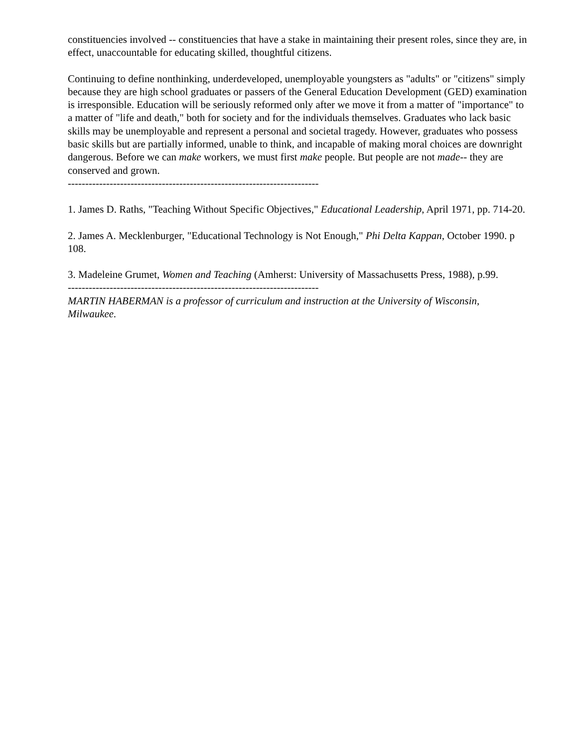constituencies involved -- constituencies that have a stake in maintaining their present roles, since they are, in effect, unaccountable for educating skilled, thoughtful citizens.
Continuing to define nonthinking, underdeveloped, unemployable youngsters as "adults" or "citizens" simply because they are high school graduates or passers of the General Education Development (GED) examination is irresponsible. Education will be seriously reformed only after we move it from a matter of "importance" to a matter of "life and death," both for society and for the individuals themselves. Graduates who lack basic skills may be unemployable and represent a personal and societal tragedy. However, graduates who possess basic skills but are partially informed, unable to think, and incapable of making moral choices are downright dangerous. Before we can make workers, we must first make people. But people are not made-- they are conserved and grown.
------------------------------------------------------------------------
1. James D. Raths, "Teaching Without Specific Objectives," Educational Leadership, April 1971, pp. 714-20.
2. James A. Mecklenburger, "Educational Technology is Not Enough," Phi Delta Kappan, October 1990. p 108.
3. Madeleine Grumet, Women and Teaching (Amherst: University of Massachusetts Press, 1988), p.99.
------------------------------------------------------------------------
MARTIN HABERMAN is a professor of curriculum and instruction at the University of Wisconsin, Milwaukee.